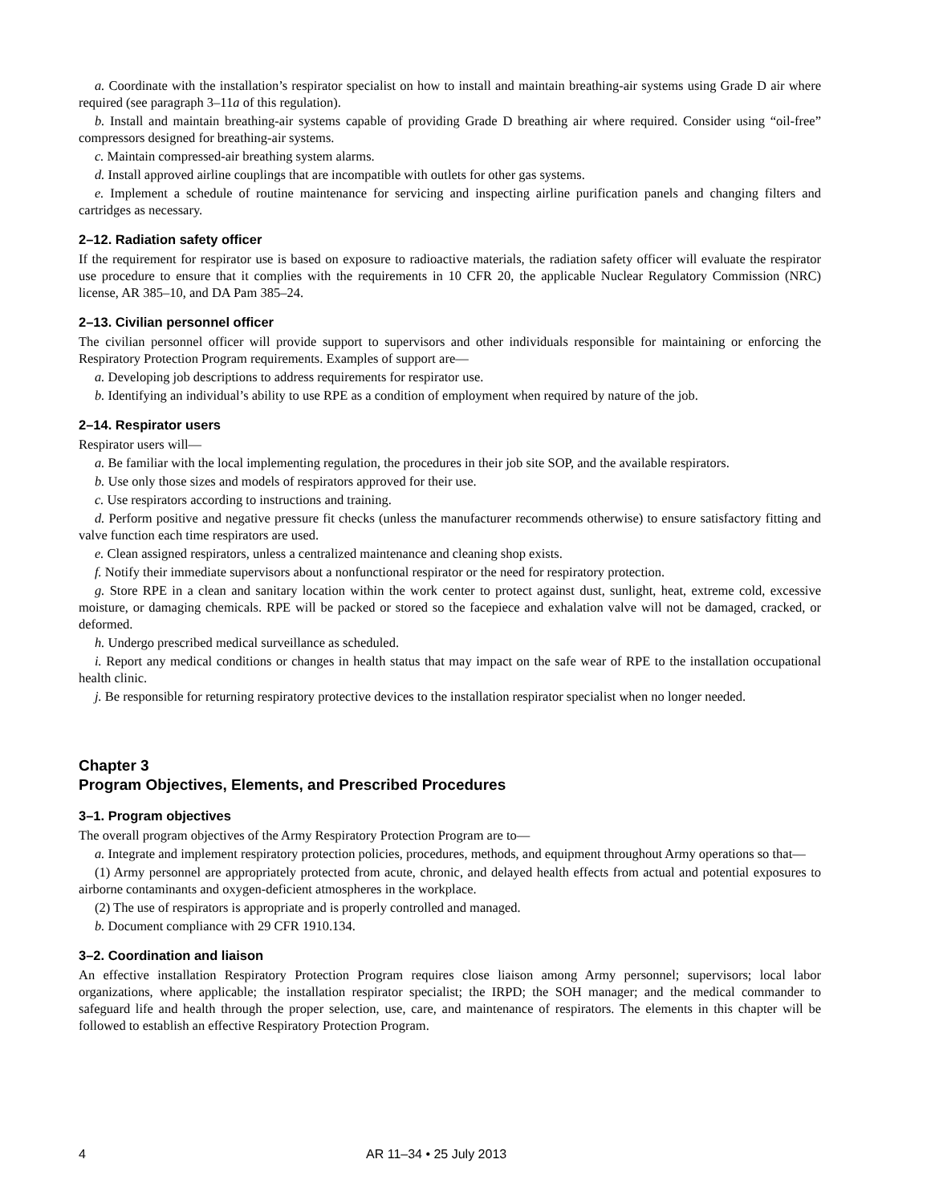a. Coordinate with the installation’s respirator specialist on how to install and maintain breathing-air systems using Grade D air where required (see paragraph 3–11a of this regulation).
b. Install and maintain breathing-air systems capable of providing Grade D breathing air where required. Consider using “oil-free” compressors designed for breathing-air systems.
c. Maintain compressed-air breathing system alarms.
d. Install approved airline couplings that are incompatible with outlets for other gas systems.
e. Implement a schedule of routine maintenance for servicing and inspecting airline purification panels and changing filters and cartridges as necessary.
2–12. Radiation safety officer
If the requirement for respirator use is based on exposure to radioactive materials, the radiation safety officer will evaluate the respirator use procedure to ensure that it complies with the requirements in 10 CFR 20, the applicable Nuclear Regulatory Commission (NRC) license, AR 385–10, and DA Pam 385–24.
2–13. Civilian personnel officer
The civilian personnel officer will provide support to supervisors and other individuals responsible for maintaining or enforcing the Respiratory Protection Program requirements. Examples of support are—
a. Developing job descriptions to address requirements for respirator use.
b. Identifying an individual’s ability to use RPE as a condition of employment when required by nature of the job.
2–14. Respirator users
Respirator users will—
a. Be familiar with the local implementing regulation, the procedures in their job site SOP, and the available respirators.
b. Use only those sizes and models of respirators approved for their use.
c. Use respirators according to instructions and training.
d. Perform positive and negative pressure fit checks (unless the manufacturer recommends otherwise) to ensure satisfactory fitting and valve function each time respirators are used.
e. Clean assigned respirators, unless a centralized maintenance and cleaning shop exists.
f. Notify their immediate supervisors about a nonfunctional respirator or the need for respiratory protection.
g. Store RPE in a clean and sanitary location within the work center to protect against dust, sunlight, heat, extreme cold, excessive moisture, or damaging chemicals. RPE will be packed or stored so the facepiece and exhalation valve will not be damaged, cracked, or deformed.
h. Undergo prescribed medical surveillance as scheduled.
i. Report any medical conditions or changes in health status that may impact on the safe wear of RPE to the installation occupational health clinic.
j. Be responsible for returning respiratory protective devices to the installation respirator specialist when no longer needed.
Chapter 3
Program Objectives, Elements, and Prescribed Procedures
3–1. Program objectives
The overall program objectives of the Army Respiratory Protection Program are to—
a. Integrate and implement respiratory protection policies, procedures, methods, and equipment throughout Army operations so that—
(1) Army personnel are appropriately protected from acute, chronic, and delayed health effects from actual and potential exposures to airborne contaminants and oxygen-deficient atmospheres in the workplace.
(2) The use of respirators is appropriate and is properly controlled and managed.
b. Document compliance with 29 CFR 1910.134.
3–2. Coordination and liaison
An effective installation Respiratory Protection Program requires close liaison among Army personnel; supervisors; local labor organizations, where applicable; the installation respirator specialist; the IRPD; the SOH manager; and the medical commander to safeguard life and health through the proper selection, use, care, and maintenance of respirators. The elements in this chapter will be followed to establish an effective Respiratory Protection Program.
4 AR 11–34 • 25 July 2013